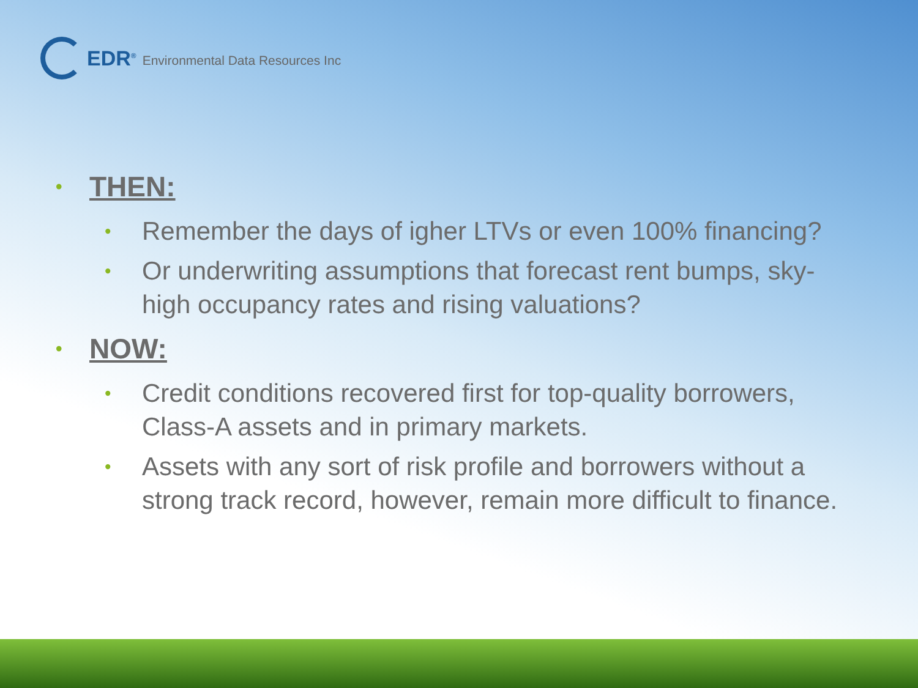EDR<sup>®</sup> Environmental Data Resources Inc
• THEN:
• Remember the days of igher LTVs or even 100% financing?
• Or underwriting assumptions that forecast rent bumps, sky-high occupancy rates and rising valuations?
• NOW:
• Credit conditions recovered first for top-quality borrowers, Class-A assets and in primary markets.
• Assets with any sort of risk profile and borrowers without a strong track record, however, remain more difficult to finance.